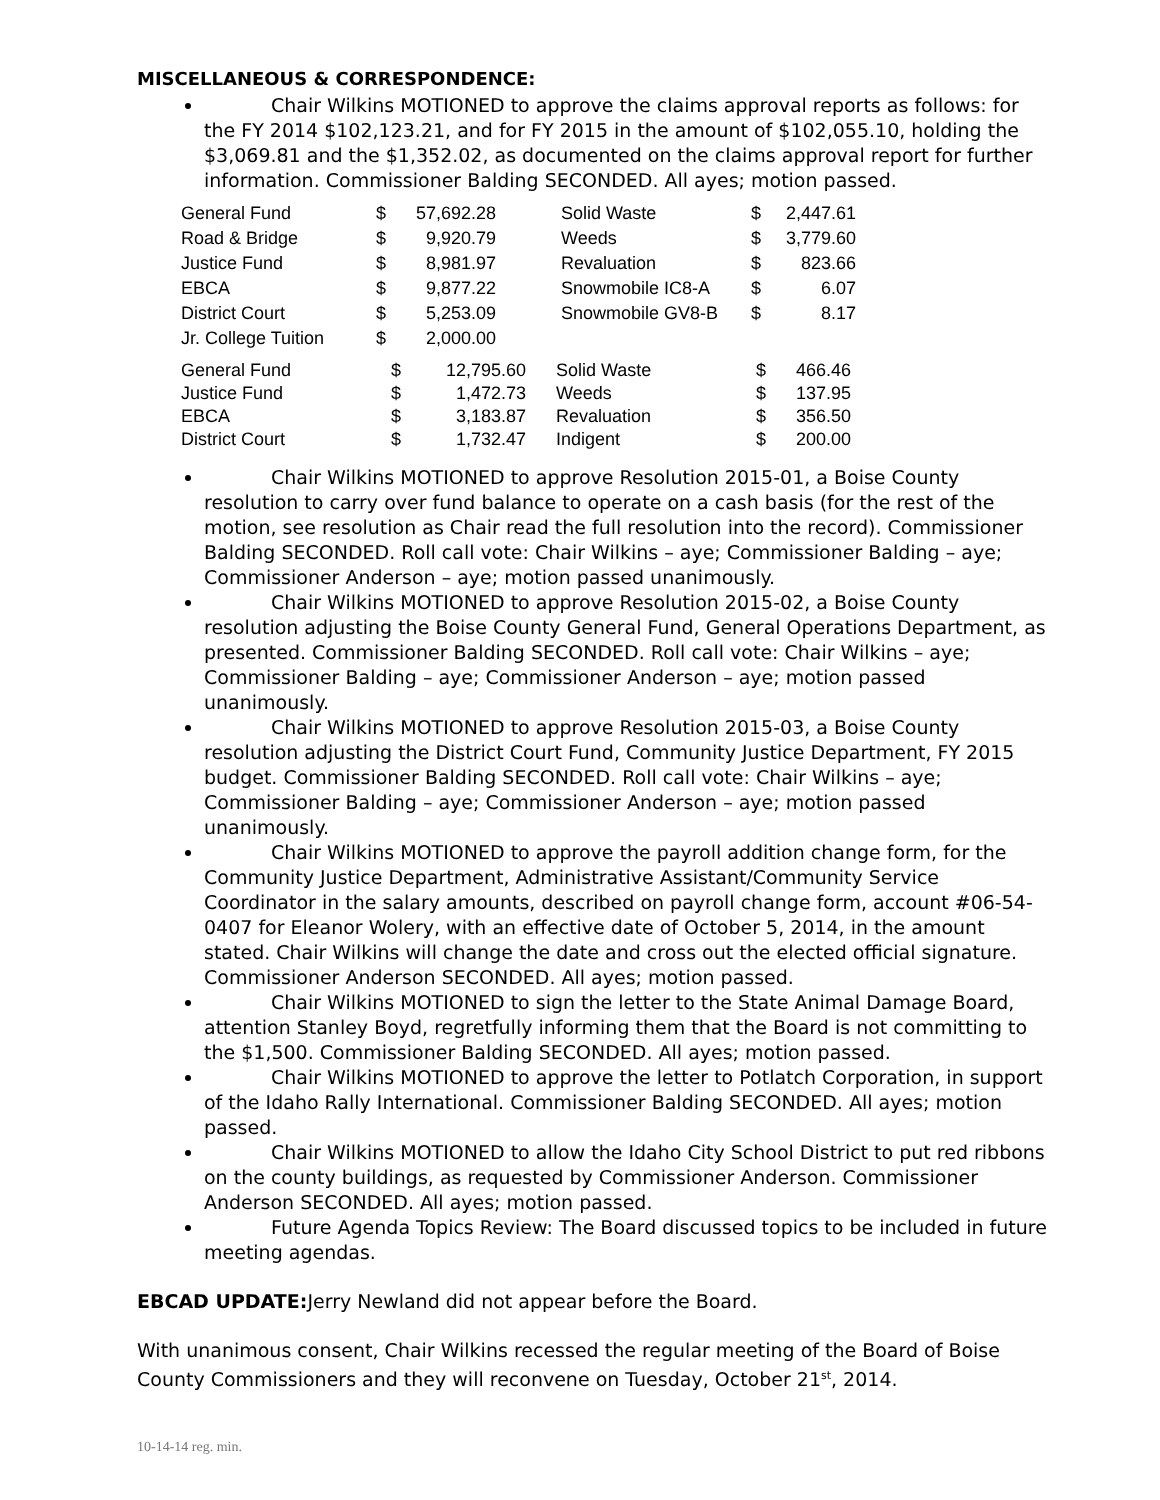MISCELLANEOUS & CORRESPONDENCE:
Chair Wilkins MOTIONED to approve the claims approval reports as follows: for the FY 2014 $102,123.21, and for FY 2015 in the amount of $102,055.10, holding the $3,069.81 and the $1,352.02, as documented on the claims approval report for further information. Commissioner Balding SECONDED. All ayes; motion passed.
| General Fund | $ | 57,692.28 | | Solid Waste | $ | 2,447.61 |
| Road & Bridge | $ | 9,920.79 | | Weeds | $ | 3,779.60 |
| Justice Fund | $ | 8,981.97 | | Revaluation | $ | 823.66 |
| EBCA | $ | 9,877.22 | | Snowmobile IC8-A | $ | 6.07 |
| District Court | $ | 5,253.09 | | Snowmobile GV8-B | $ | 8.17 |
| Jr. College Tuition | $ | 2,000.00 | | | | |
| General Fund | $ | 12,795.60 | | Solid Waste | $ | 466.46 |
| Justice Fund | $ | 1,472.73 | | Weeds | $ | 137.95 |
| EBCA | $ | 3,183.87 | | Revaluation | $ | 356.50 |
| District Court | $ | 1,732.47 | | Indigent | $ | 200.00 |
Chair Wilkins MOTIONED to approve Resolution 2015-01, a Boise County resolution to carry over fund balance to operate on a cash basis (for the rest of the motion, see resolution as Chair read the full resolution into the record). Commissioner Balding SECONDED. Roll call vote: Chair Wilkins – aye; Commissioner Balding – aye; Commissioner Anderson – aye; motion passed unanimously.
Chair Wilkins MOTIONED to approve Resolution 2015-02, a Boise County resolution adjusting the Boise County General Fund, General Operations Department, as presented. Commissioner Balding SECONDED. Roll call vote: Chair Wilkins – aye; Commissioner Balding – aye; Commissioner Anderson – aye; motion passed unanimously.
Chair Wilkins MOTIONED to approve Resolution 2015-03, a Boise County resolution adjusting the District Court Fund, Community Justice Department, FY 2015 budget. Commissioner Balding SECONDED. Roll call vote: Chair Wilkins – aye; Commissioner Balding – aye; Commissioner Anderson – aye; motion passed unanimously.
Chair Wilkins MOTIONED to approve the payroll addition change form, for the Community Justice Department, Administrative Assistant/Community Service Coordinator in the salary amounts, described on payroll change form, account #06-54-0407 for Eleanor Wolery, with an effective date of October 5, 2014, in the amount stated. Chair Wilkins will change the date and cross out the elected official signature. Commissioner Anderson SECONDED. All ayes; motion passed.
Chair Wilkins MOTIONED to sign the letter to the State Animal Damage Board, attention Stanley Boyd, regretfully informing them that the Board is not committing to the $1,500. Commissioner Balding SECONDED. All ayes; motion passed.
Chair Wilkins MOTIONED to approve the letter to Potlatch Corporation, in support of the Idaho Rally International. Commissioner Balding SECONDED. All ayes; motion passed.
Chair Wilkins MOTIONED to allow the Idaho City School District to put red ribbons on the county buildings, as requested by Commissioner Anderson. Commissioner Anderson SECONDED. All ayes; motion passed.
Future Agenda Topics Review: The Board discussed topics to be included in future meeting agendas.
EBCAD UPDATE: Jerry Newland did not appear before the Board.
With unanimous consent, Chair Wilkins recessed the regular meeting of the Board of Boise County Commissioners and they will reconvene on Tuesday, October 21<sup>st</sup>, 2014.
10-14-14 reg. min.